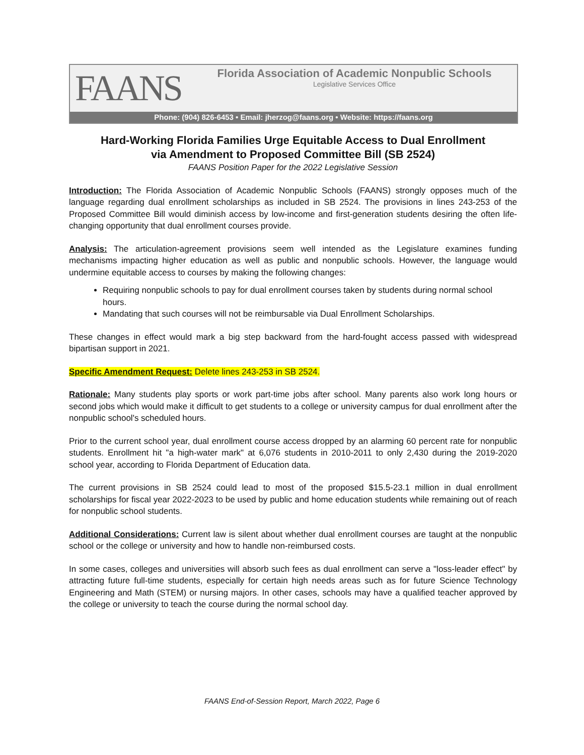FAANS
Florida Association of Academic Nonpublic Schools
Legislative Services Office
Phone: (904) 826-6453 • Email: jherzog@faans.org • Website: https://faans.org
Hard-Working Florida Families Urge Equitable Access to Dual Enrollment
via Amendment to Proposed Committee Bill (SB 2524)
FAANS Position Paper for the 2022 Legislative Session
Introduction: The Florida Association of Academic Nonpublic Schools (FAANS) strongly opposes much of the language regarding dual enrollment scholarships as included in SB 2524. The provisions in lines 243-253 of the Proposed Committee Bill would diminish access by low-income and first-generation students desiring the often life-changing opportunity that dual enrollment courses provide.
Analysis: The articulation-agreement provisions seem well intended as the Legislature examines funding mechanisms impacting higher education as well as public and nonpublic schools. However, the language would undermine equitable access to courses by making the following changes:
Requiring nonpublic schools to pay for dual enrollment courses taken by students during normal school hours.
Mandating that such courses will not be reimbursable via Dual Enrollment Scholarships.
These changes in effect would mark a big step backward from the hard-fought access passed with widespread bipartisan support in 2021.
Specific Amendment Request: Delete lines 243-253 in SB 2524.
Rationale: Many students play sports or work part-time jobs after school. Many parents also work long hours or second jobs which would make it difficult to get students to a college or university campus for dual enrollment after the nonpublic school's scheduled hours.
Prior to the current school year, dual enrollment course access dropped by an alarming 60 percent rate for nonpublic students. Enrollment hit "a high-water mark" at 6,076 students in 2010-2011 to only 2,430 during the 2019-2020 school year, according to Florida Department of Education data.
The current provisions in SB 2524 could lead to most of the proposed $15.5-23.1 million in dual enrollment scholarships for fiscal year 2022-2023 to be used by public and home education students while remaining out of reach for nonpublic school students.
Additional Considerations: Current law is silent about whether dual enrollment courses are taught at the nonpublic school or the college or university and how to handle non-reimbursed costs.
In some cases, colleges and universities will absorb such fees as dual enrollment can serve a "loss-leader effect" by attracting future full-time students, especially for certain high needs areas such as for future Science Technology Engineering and Math (STEM) or nursing majors. In other cases, schools may have a qualified teacher approved by the college or university to teach the course during the normal school day.
FAANS End-of-Session Report, March 2022, Page 6